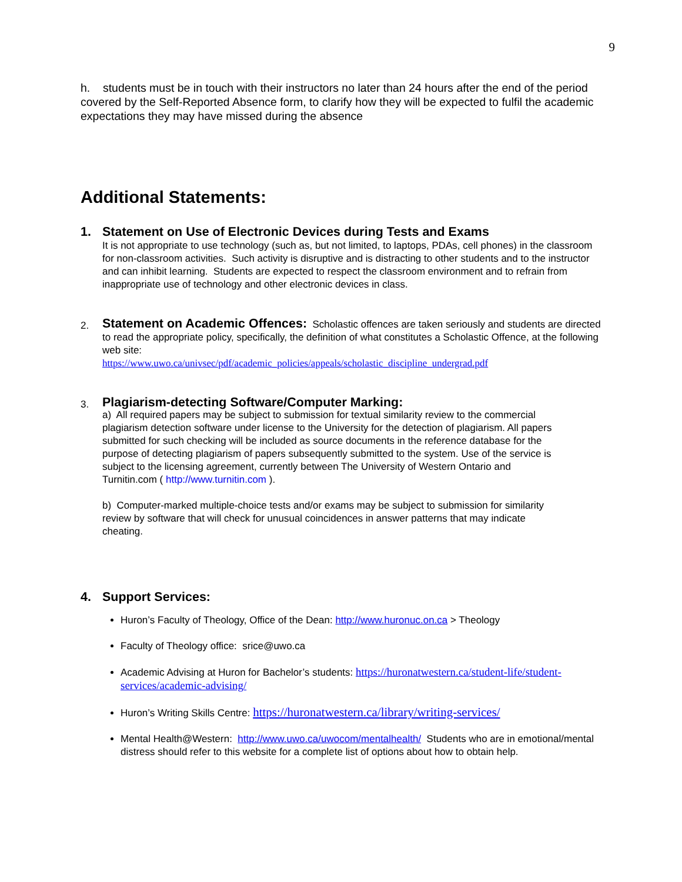9
h. students must be in touch with their instructors no later than 24 hours after the end of the period covered by the Self-Reported Absence form, to clarify how they will be expected to fulfil the academic expectations they may have missed during the absence
Additional Statements:
1. Statement on Use of Electronic Devices during Tests and Exams
It is not appropriate to use technology (such as, but not limited, to laptops, PDAs, cell phones) in the classroom for non-classroom activities. Such activity is disruptive and is distracting to other students and to the instructor and can inhibit learning. Students are expected to respect the classroom environment and to refrain from inappropriate use of technology and other electronic devices in class.
2.
Statement on Academic Offences: Scholastic offences are taken seriously and students are directed to read the appropriate policy, specifically, the definition of what constitutes a Scholastic Offence, at the following web site:
https://www.uwo.ca/univsec/pdf/academic_policies/appeals/scholastic_discipline_undergrad.pdf
3.
Plagiarism-detecting Software/Computer Marking:
a) All required papers may be subject to submission for textual similarity review to the commercial plagiarism detection software under license to the University for the detection of plagiarism. All papers submitted for such checking will be included as source documents in the reference database for the purpose of detecting plagiarism of papers subsequently submitted to the system. Use of the service is subject to the licensing agreement, currently between The University of Western Ontario and Turnitin.com ( http://www.turnitin.com ).
b) Computer-marked multiple-choice tests and/or exams may be subject to submission for similarity review by software that will check for unusual coincidences in answer patterns that may indicate cheating.
4. Support Services:
Huron’s Faculty of Theology, Office of the Dean: http://www.huronuc.on.ca > Theology
Faculty of Theology office: srice@uwo.ca
Academic Advising at Huron for Bachelor’s students: https://huronatwestern.ca/student-life/student-services/academic-advising/
Huron’s Writing Skills Centre: https://huronatwestern.ca/library/writing-services/
Mental Health@Western: http://www.uwo.ca/uwocom/mentalhealth/ Students who are in emotional/mental distress should refer to this website for a complete list of options about how to obtain help.